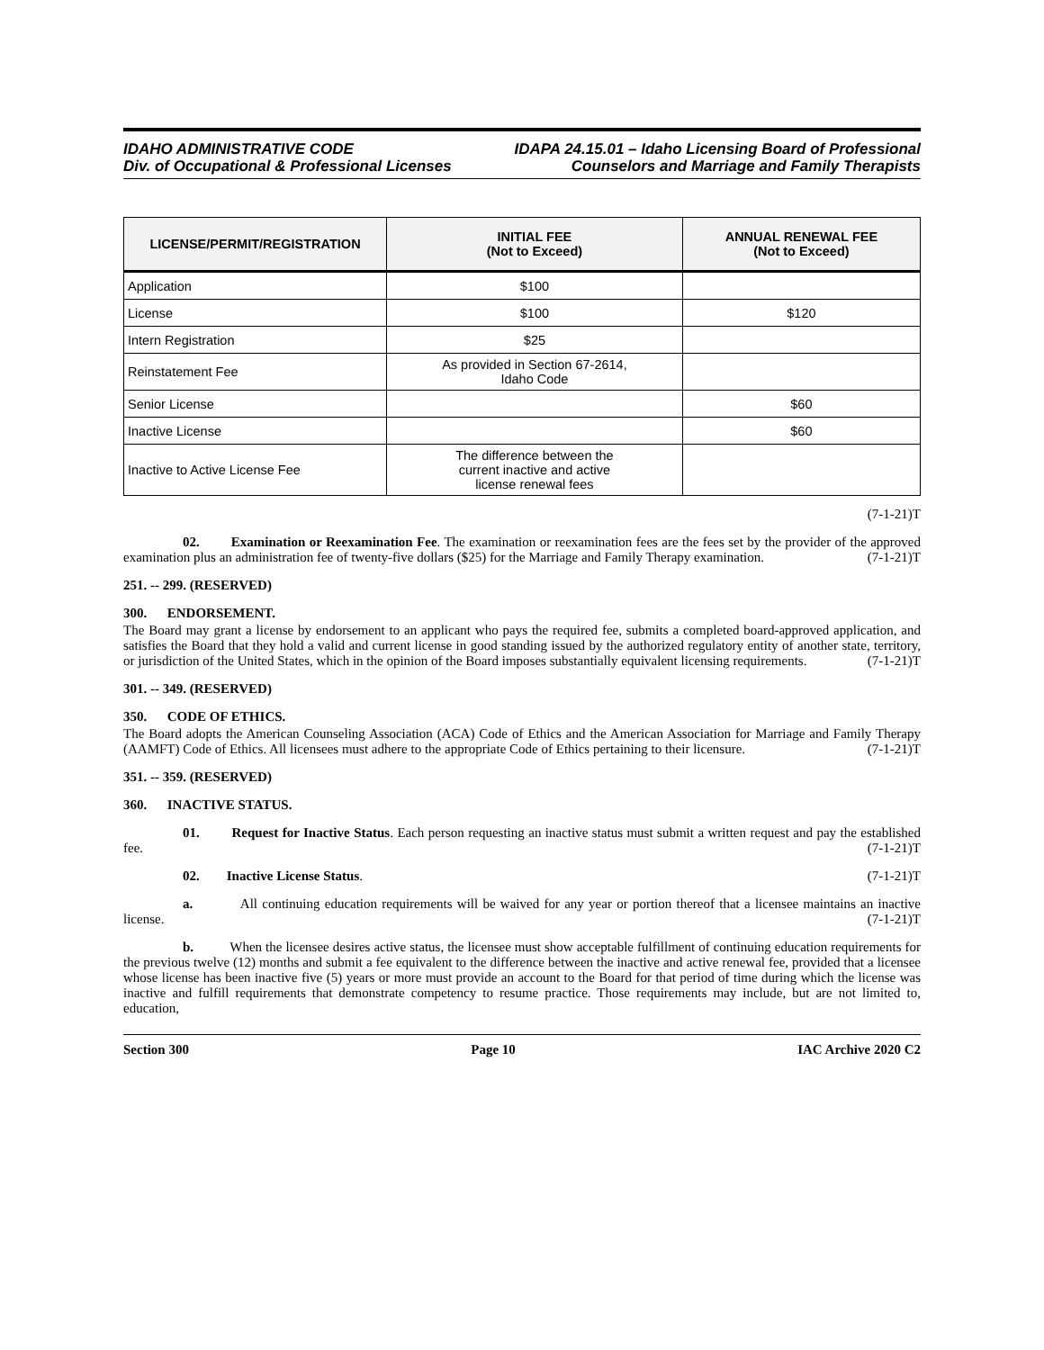IDAHO ADMINISTRATIVE CODE
Div. of Occupational & Professional Licenses
IDAPA 24.15.01 – Idaho Licensing Board of Professional
Counselors and Marriage and Family Therapists
| LICENSE/PERMIT/REGISTRATION | INITIAL FEE (Not to Exceed) | ANNUAL RENEWAL FEE (Not to Exceed) |
| --- | --- | --- |
| Application | $100 | |
| License | $100 | $120 |
| Intern Registration | $25 | |
| Reinstatement Fee | As provided in Section 67-2614, Idaho Code | |
| Senior License | | $60 |
| Inactive License | | $60 |
| Inactive to Active License Fee | The difference between the current inactive and active license renewal fees | |
(7-1-21)T
02. Examination or Reexamination Fee. The examination or reexamination fees are the fees set by the provider of the approved examination plus an administration fee of twenty-five dollars ($25) for the Marriage and Family Therapy examination. (7-1-21)T
251. -- 299. (RESERVED)
300. ENDORSEMENT.
The Board may grant a license by endorsement to an applicant who pays the required fee, submits a completed board-approved application, and satisfies the Board that they hold a valid and current license in good standing issued by the authorized regulatory entity of another state, territory, or jurisdiction of the United States, which in the opinion of the Board imposes substantially equivalent licensing requirements. (7-1-21)T
301. -- 349. (RESERVED)
350. CODE OF ETHICS.
The Board adopts the American Counseling Association (ACA) Code of Ethics and the American Association for Marriage and Family Therapy (AAMFT) Code of Ethics. All licensees must adhere to the appropriate Code of Ethics pertaining to their licensure. (7-1-21)T
351. -- 359. (RESERVED)
360. INACTIVE STATUS.
01. Request for Inactive Status. Each person requesting an inactive status must submit a written request and pay the established fee. (7-1-21)T
02. Inactive License Status. (7-1-21)T
a. All continuing education requirements will be waived for any year or portion thereof that a licensee maintains an inactive license. (7-1-21)T
b. When the licensee desires active status, the licensee must show acceptable fulfillment of continuing education requirements for the previous twelve (12) months and submit a fee equivalent to the difference between the inactive and active renewal fee, provided that a licensee whose license has been inactive five (5) years or more must provide an account to the Board for that period of time during which the license was inactive and fulfill requirements that demonstrate competency to resume practice. Those requirements may include, but are not limited to, education,
Section 300 Page 10 IAC Archive 2020 C2